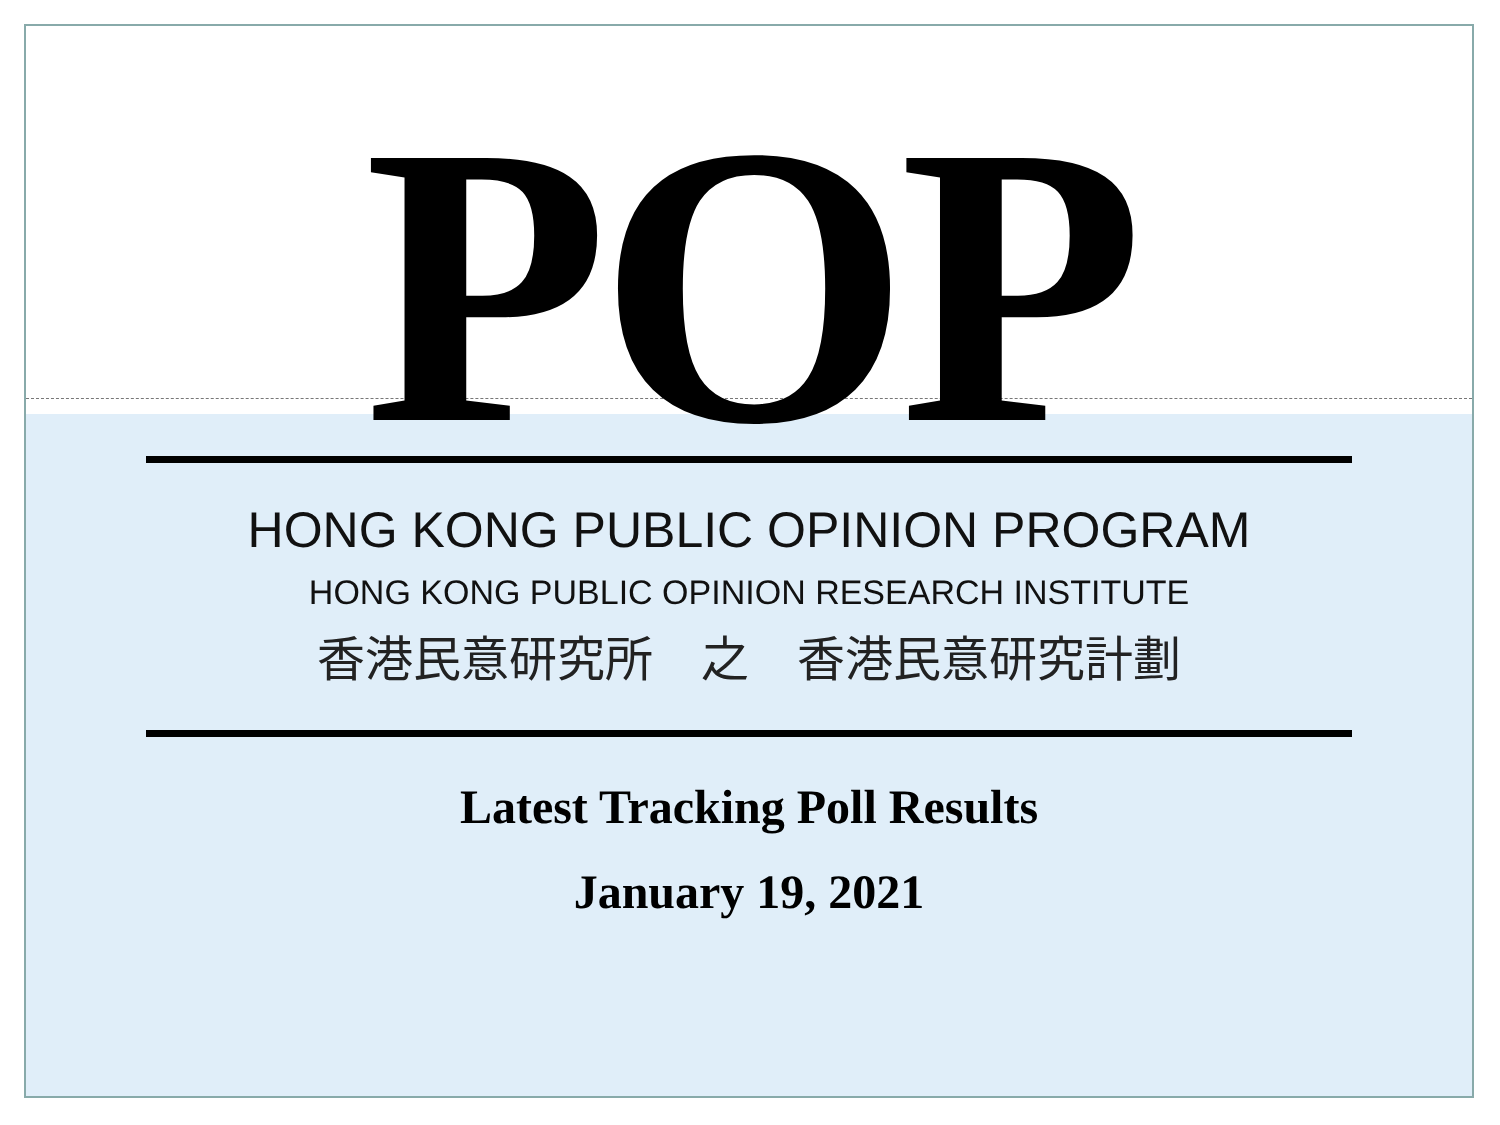POP
HONG KONG PUBLIC OPINION PROGRAM
HONG KONG PUBLIC OPINION RESEARCH INSTITUTE
香港民意研究所　之　香港民意研究計劃
Latest Tracking Poll Results
January 19, 2021